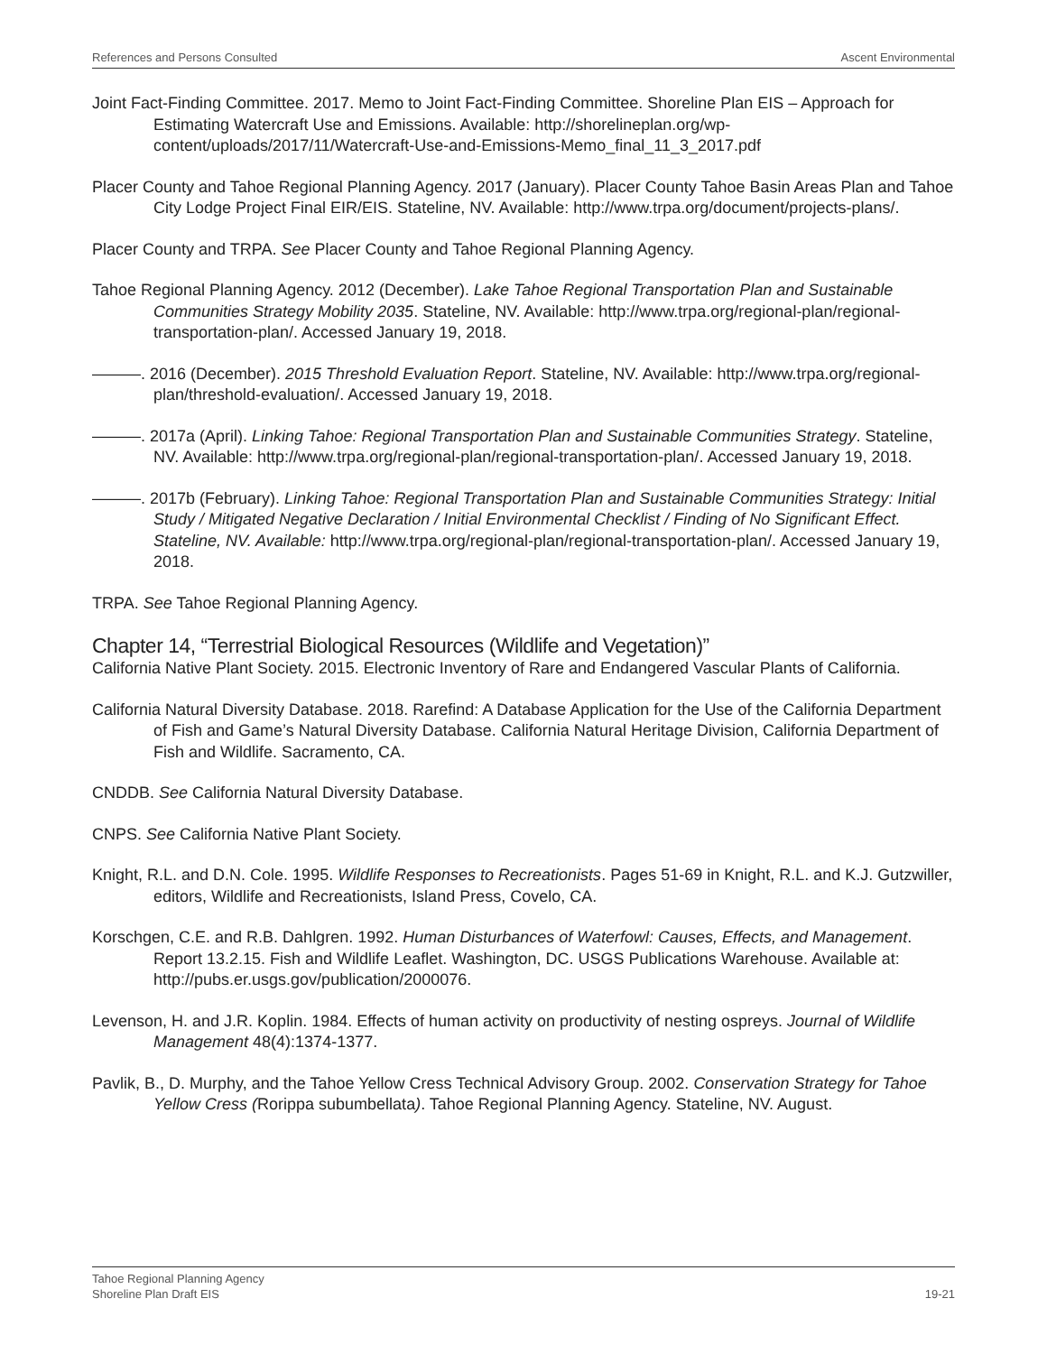References and Persons Consulted Ascent Environmental
Joint Fact-Finding Committee. 2017. Memo to Joint Fact-Finding Committee. Shoreline Plan EIS – Approach for Estimating Watercraft Use and Emissions. Available: http://shorelineplan.org/wp-content/uploads/2017/11/Watercraft-Use-and-Emissions-Memo_final_11_3_2017.pdf
Placer County and Tahoe Regional Planning Agency. 2017 (January). Placer County Tahoe Basin Areas Plan and Tahoe City Lodge Project Final EIR/EIS. Stateline, NV. Available: http://www.trpa.org/document/projects-plans/.
Placer County and TRPA. See Placer County and Tahoe Regional Planning Agency.
Tahoe Regional Planning Agency. 2012 (December). Lake Tahoe Regional Transportation Plan and Sustainable Communities Strategy Mobility 2035. Stateline, NV. Available: http://www.trpa.org/regional-plan/regional-transportation-plan/. Accessed January 19, 2018.
———. 2016 (December). 2015 Threshold Evaluation Report. Stateline, NV. Available: http://www.trpa.org/regional-plan/threshold-evaluation/. Accessed January 19, 2018.
———. 2017a (April). Linking Tahoe: Regional Transportation Plan and Sustainable Communities Strategy. Stateline, NV. Available: http://www.trpa.org/regional-plan/regional-transportation-plan/. Accessed January 19, 2018.
———. 2017b (February). Linking Tahoe: Regional Transportation Plan and Sustainable Communities Strategy: Initial Study / Mitigated Negative Declaration / Initial Environmental Checklist / Finding of No Significant Effect. Stateline, NV. Available: http://www.trpa.org/regional-plan/regional-transportation-plan/. Accessed January 19, 2018.
TRPA. See Tahoe Regional Planning Agency.
Chapter 14, “Terrestrial Biological Resources (Wildlife and Vegetation)”
California Native Plant Society. 2015. Electronic Inventory of Rare and Endangered Vascular Plants of California.
California Natural Diversity Database. 2018. Rarefind: A Database Application for the Use of the California Department of Fish and Game’s Natural Diversity Database. California Natural Heritage Division, California Department of Fish and Wildlife. Sacramento, CA.
CNDDB. See California Natural Diversity Database.
CNPS. See California Native Plant Society.
Knight, R.L. and D.N. Cole. 1995. Wildlife Responses to Recreationists. Pages 51-69 in Knight, R.L. and K.J. Gutzwiller, editors, Wildlife and Recreationists, Island Press, Covelo, CA.
Korschgen, C.E. and R.B. Dahlgren. 1992. Human Disturbances of Waterfowl: Causes, Effects, and Management. Report 13.2.15. Fish and Wildlife Leaflet. Washington, DC. USGS Publications Warehouse. Available at: http://pubs.er.usgs.gov/publication/2000076.
Levenson, H. and J.R. Koplin. 1984. Effects of human activity on productivity of nesting ospreys. Journal of Wildlife Management 48(4):1374-1377.
Pavlik, B., D. Murphy, and the Tahoe Yellow Cress Technical Advisory Group. 2002. Conservation Strategy for Tahoe Yellow Cress (Rorippa subumbellata). Tahoe Regional Planning Agency. Stateline, NV. August.
Tahoe Regional Planning Agency
Shoreline Plan Draft EIS 19-21